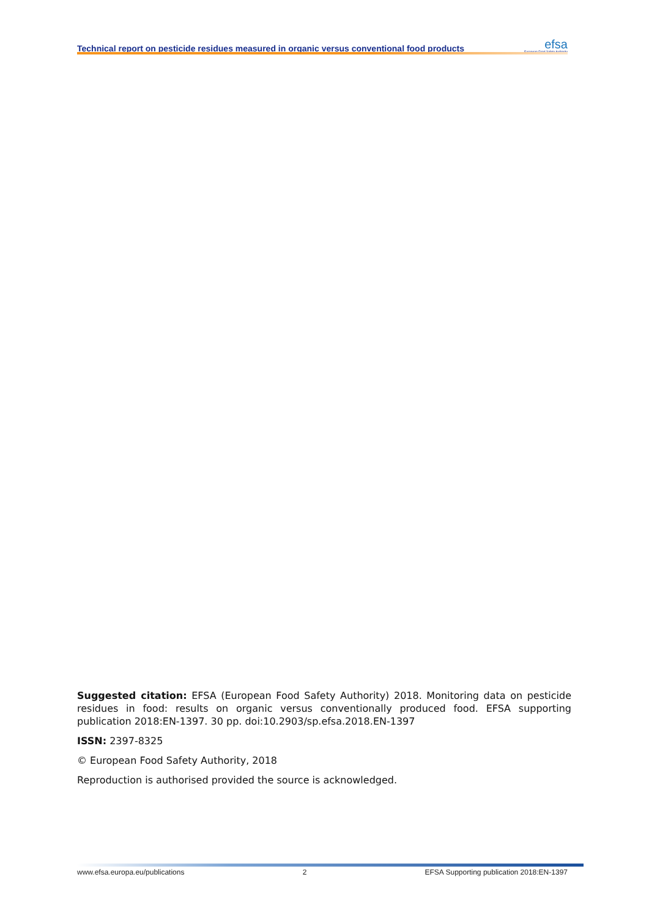Technical report on pesticide residues measured in organic versus conventional food products
efsa
European Food Safety Authority
Suggested citation: EFSA (European Food Safety Authority) 2018. Monitoring data on pesticide residues in food: results on organic versus conventionally produced food. EFSA supporting publication 2018:EN-1397. 30 pp. doi:10.2903/sp.efsa.2018.EN-1397
ISSN: 2397-8325
© European Food Safety Authority, 2018
Reproduction is authorised provided the source is acknowledged.
www.efsa.europa.eu/publications 2 EFSA Supporting publication 2018:EN-1397